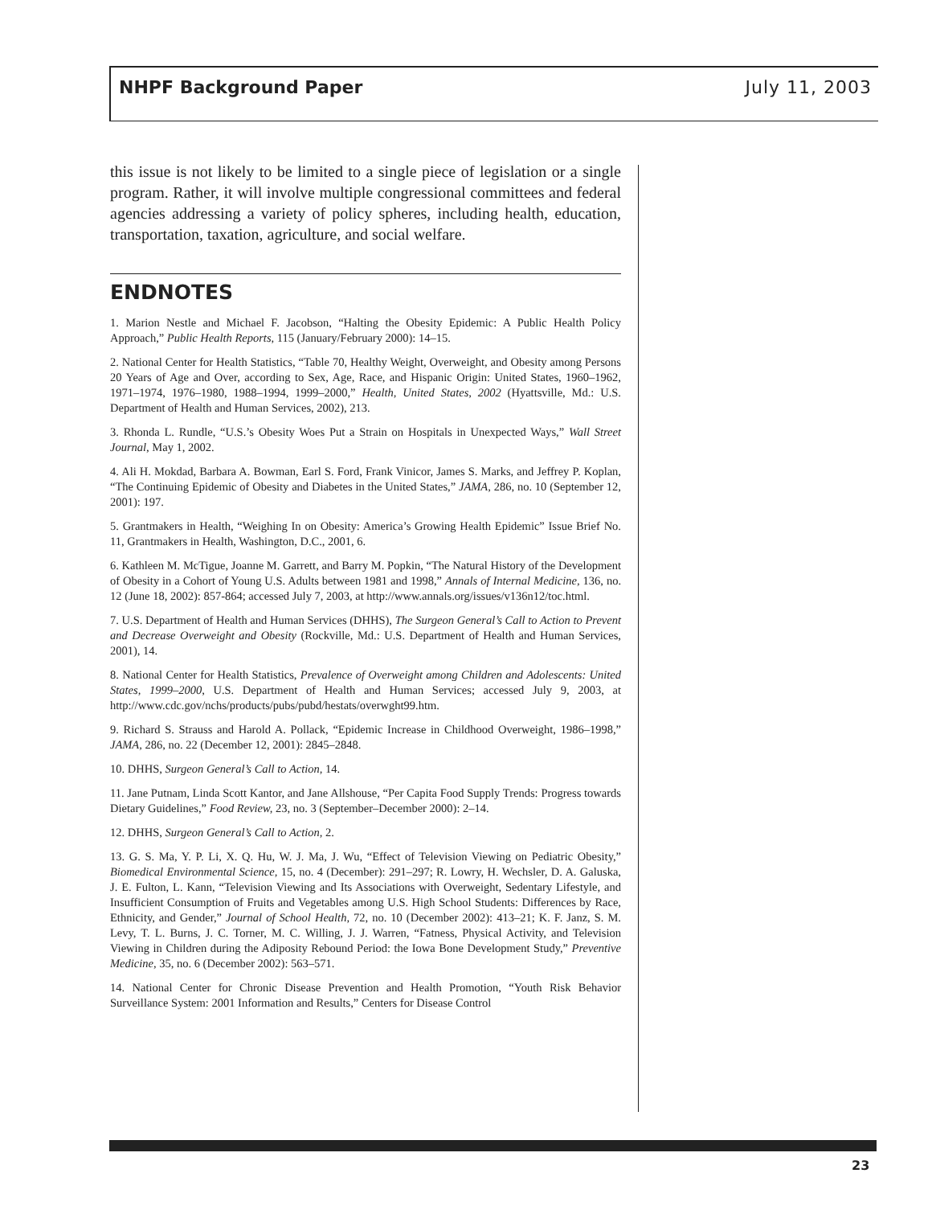NHPF Background Paper July 11, 2003
this issue is not likely to be limited to a single piece of legislation or a single program. Rather, it will involve multiple congressional committees and federal agencies addressing a variety of policy spheres, including health, education, transportation, taxation, agriculture, and social welfare.
ENDNOTES
1. Marion Nestle and Michael F. Jacobson, “Halting the Obesity Epidemic: A Public Health Policy Approach,” Public Health Reports, 115 (January/February 2000): 14–15.
2. National Center for Health Statistics, “Table 70, Healthy Weight, Overweight, and Obesity among Persons 20 Years of Age and Over, according to Sex, Age, Race, and Hispanic Origin: United States, 1960–1962, 1971–1974, 1976–1980, 1988–1994, 1999–2000,” Health, United States, 2002 (Hyattsville, Md.: U.S. Department of Health and Human Services, 2002), 213.
3. Rhonda L. Rundle, “U.S.’s Obesity Woes Put a Strain on Hospitals in Unexpected Ways,” Wall Street Journal, May 1, 2002.
4. Ali H. Mokdad, Barbara A. Bowman, Earl S. Ford, Frank Vinicor, James S. Marks, and Jeffrey P. Koplan, “The Continuing Epidemic of Obesity and Diabetes in the United States,” JAMA, 286, no. 10 (September 12, 2001): 197.
5. Grantmakers in Health, “Weighing In on Obesity: America’s Growing Health Epidemic” Issue Brief No. 11, Grantmakers in Health, Washington, D.C., 2001, 6.
6. Kathleen M. McTigue, Joanne M. Garrett, and Barry M. Popkin, “The Natural History of the Development of Obesity in a Cohort of Young U.S. Adults between 1981 and 1998,” Annals of Internal Medicine, 136, no. 12 (June 18, 2002): 857-864; accessed July 7, 2003, at http://www.annals.org/issues/v136n12/toc.html.
7. U.S. Department of Health and Human Services (DHHS), The Surgeon General’s Call to Action to Prevent and Decrease Overweight and Obesity (Rockville, Md.: U.S. Department of Health and Human Services, 2001), 14.
8. National Center for Health Statistics, Prevalence of Overweight among Children and Adolescents: United States, 1999–2000, U.S. Department of Health and Human Services; accessed July 9, 2003, at http://www.cdc.gov/nchs/products/pubs/pubd/hestats/overwght99.htm.
9. Richard S. Strauss and Harold A. Pollack, “Epidemic Increase in Childhood Overweight, 1986–1998,” JAMA, 286, no. 22 (December 12, 2001): 2845–2848.
10. DHHS, Surgeon General’s Call to Action, 14.
11. Jane Putnam, Linda Scott Kantor, and Jane Allshouse, “Per Capita Food Supply Trends: Progress towards Dietary Guidelines,” Food Review, 23, no. 3 (September–December 2000): 2–14.
12. DHHS, Surgeon General’s Call to Action, 2.
13. G. S. Ma, Y. P. Li, X. Q. Hu, W. J. Ma, J. Wu, “Effect of Television Viewing on Pediatric Obesity,” Biomedical Environmental Science, 15, no. 4 (December): 291–297; R. Lowry, H. Wechsler, D. A. Galuska, J. E. Fulton, L. Kann, “Television Viewing and Its Associations with Overweight, Sedentary Lifestyle, and Insufficient Consumption of Fruits and Vegetables among U.S. High School Students: Differences by Race, Ethnicity, and Gender,” Journal of School Health, 72, no. 10 (December 2002): 413–21; K. F. Janz, S. M. Levy, T. L. Burns, J. C. Torner, M. C. Willing, J. J. Warren, “Fatness, Physical Activity, and Television Viewing in Children during the Adiposity Rebound Period: the Iowa Bone Development Study,” Preventive Medicine, 35, no. 6 (December 2002): 563–571.
14. National Center for Chronic Disease Prevention and Health Promotion, “Youth Risk Behavior Surveillance System: 2001 Information and Results,” Centers for Disease Control
23